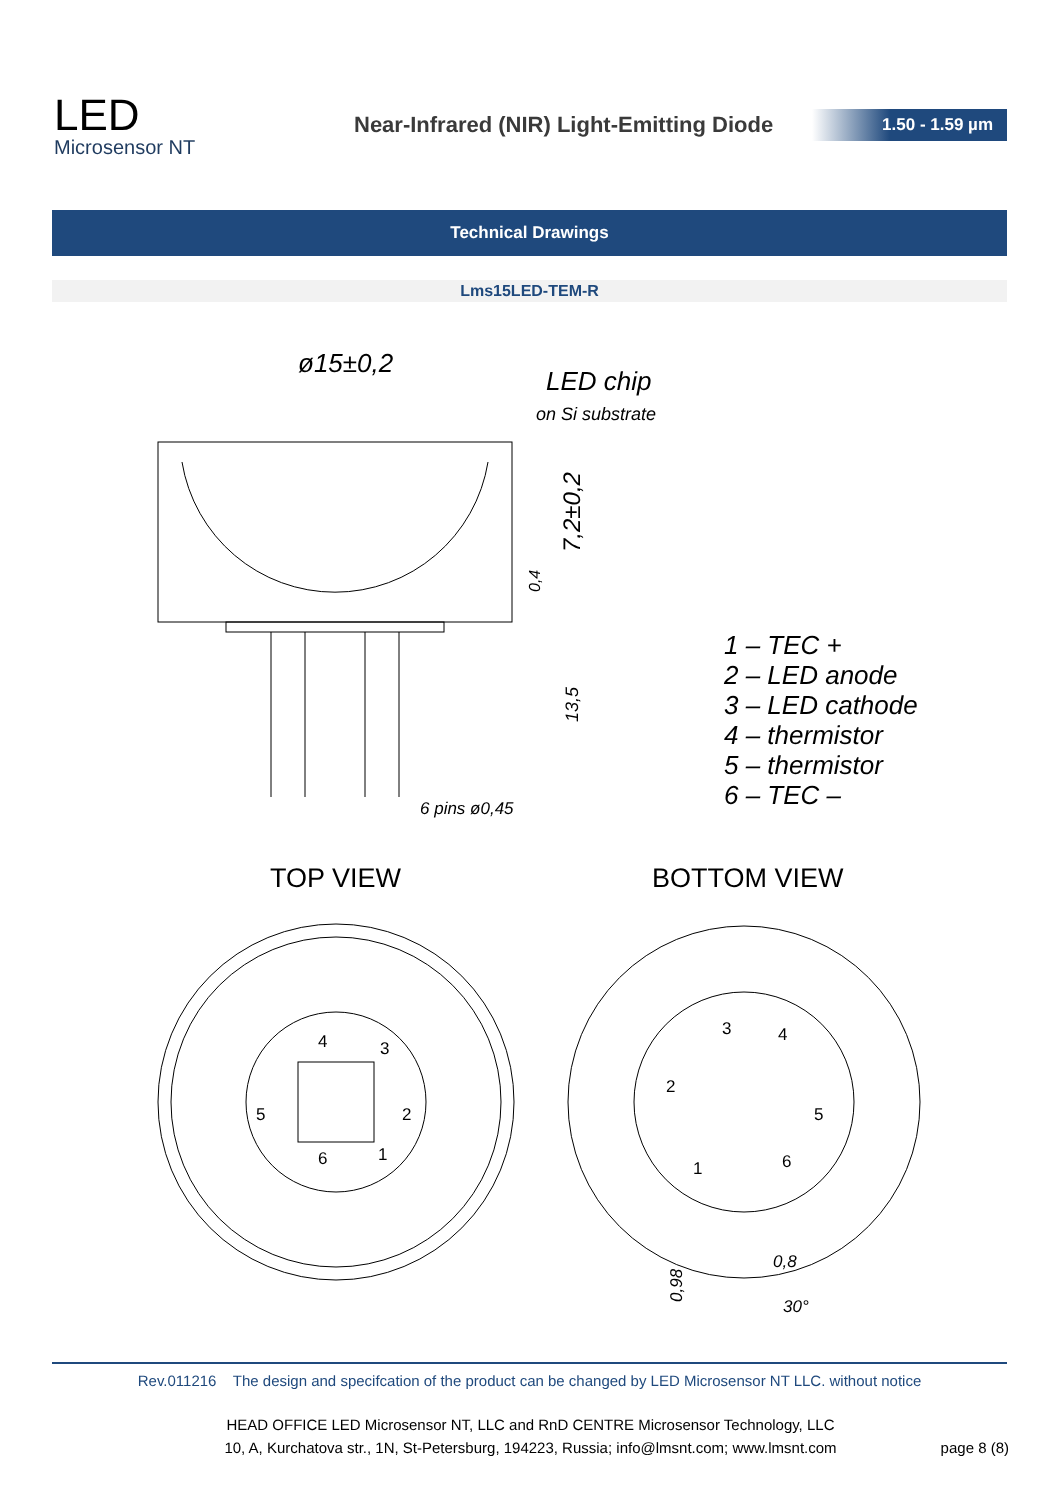LED
Microsensor NT
Near-Infrared (NIR) Light-Emitting Diode
1.50 - 1.59 µm
Technical Drawings
Lms15LED-TEM-R
ø15±0,2
LED chip
on Si substrate
7,2±0,2
0,4
13,5
6 pins ø0,45
1 – TEC +
2 – LED anode
3 – LED cathode
4 – thermistor
5 – thermistor
6 – TEC –
TOP VIEW
BOTTOM VIEW
4
3
5
2
6
1
3
4
2
5
1
6
0,8
0,98
30°
Rev.011216 The design and specifcation of the product can be changed by LED Microsensor NT LLC. without notice
HEAD OFFICE LED Microsensor NT, LLC and RnD CENTRE Microsensor Technology, LLC
10, A, Kurchatova str., 1N, St-Petersburg, 194223, Russia; info@lmsnt.com; www.lmsnt.com
page 8 (8)